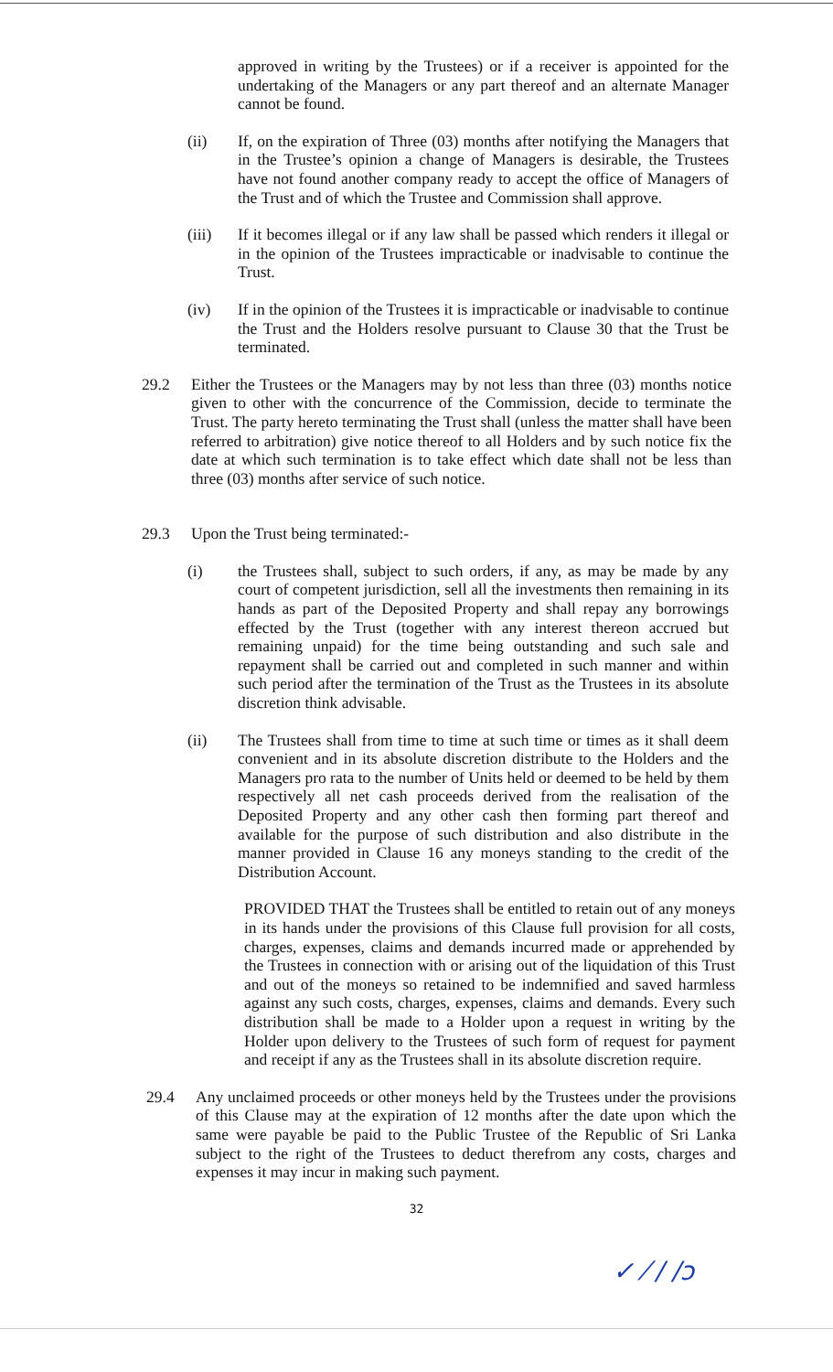approved in writing by the Trustees) or if a receiver is appointed for the undertaking of the Managers or any part thereof and an alternate Manager cannot be found.
(ii) If, on the expiration of Three (03) months after notifying the Managers that in the Trustee’s opinion a change of Managers is desirable, the Trustees have not found another company ready to accept the office of Managers of the Trust and of which the Trustee and Commission shall approve.
(iii) If it becomes illegal or if any law shall be passed which renders it illegal or in the opinion of the Trustees impracticable or inadvisable to continue the Trust.
(iv) If in the opinion of the Trustees it is impracticable or inadvisable to continue the Trust and the Holders resolve pursuant to Clause 30 that the Trust be terminated.
29.2 Either the Trustees or the Managers may by not less than three (03) months notice given to other with the concurrence of the Commission, decide to terminate the Trust. The party hereto terminating the Trust shall (unless the matter shall have been referred to arbitration) give notice thereof to all Holders and by such notice fix the date at which such termination is to take effect which date shall not be less than three (03) months after service of such notice.
29.3 Upon the Trust being terminated:-
(i) the Trustees shall, subject to such orders, if any, as may be made by any court of competent jurisdiction, sell all the investments then remaining in its hands as part of the Deposited Property and shall repay any borrowings effected by the Trust (together with any interest thereon accrued but remaining unpaid) for the time being outstanding and such sale and repayment shall be carried out and completed in such manner and within such period after the termination of the Trust as the Trustees in its absolute discretion think advisable.
(ii) The Trustees shall from time to time at such time or times as it shall deem convenient and in its absolute discretion distribute to the Holders and the Managers pro rata to the number of Units held or deemed to be held by them respectively all net cash proceeds derived from the realisation of the Deposited Property and any other cash then forming part thereof and available for the purpose of such distribution and also distribute in the manner provided in Clause 16 any moneys standing to the credit of the Distribution Account.
PROVIDED THAT the Trustees shall be entitled to retain out of any moneys in its hands under the provisions of this Clause full provision for all costs, charges, expenses, claims and demands incurred made or apprehended by the Trustees in connection with or arising out of the liquidation of this Trust and out of the moneys so retained to be indemnified and saved harmless against any such costs, charges, expenses, claims and demands. Every such distribution shall be made to a Holder upon a request in writing by the Holder upon delivery to the Trustees of such form of request for payment and receipt if any as the Trustees shall in its absolute discretion require.
29.4 Any unclaimed proceeds or other moneys held by the Trustees under the provisions of this Clause may at the expiration of 12 months after the date upon which the same were payable be paid to the Public Trustee of the Republic of Sri Lanka subject to the right of the Trustees to deduct therefrom any costs, charges and expenses it may incur in making such payment.
32
✓ ⁄ ∕ /ↄ